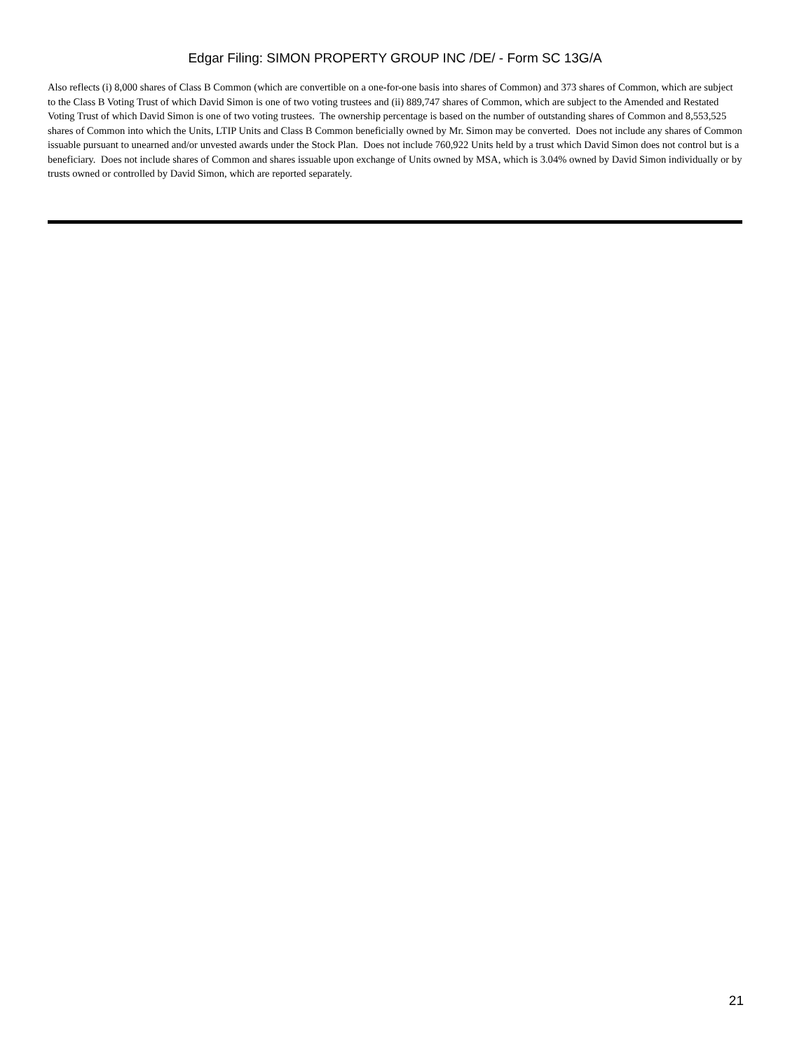Edgar Filing: SIMON PROPERTY GROUP INC /DE/ - Form SC 13G/A
Also reflects (i) 8,000 shares of Class B Common (which are convertible on a one-for-one basis into shares of Common) and 373 shares of Common, which are subject to the Class B Voting Trust of which David Simon is one of two voting trustees and (ii) 889,747 shares of Common, which are subject to the Amended and Restated Voting Trust of which David Simon is one of two voting trustees. The ownership percentage is based on the number of outstanding shares of Common and 8,553,525 shares of Common into which the Units, LTIP Units and Class B Common beneficially owned by Mr. Simon may be converted. Does not include any shares of Common issuable pursuant to unearned and/or unvested awards under the Stock Plan. Does not include 760,922 Units held by a trust which David Simon does not control but is a beneficiary. Does not include shares of Common and shares issuable upon exchange of Units owned by MSA, which is 3.04% owned by David Simon individually or by trusts owned or controlled by David Simon, which are reported separately.
21